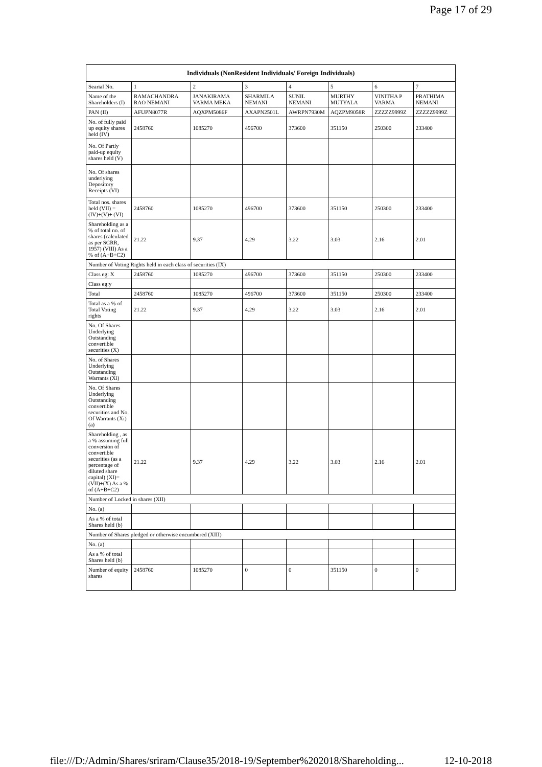Page 17 of 29
| Individuals (NonResident Individuals/ Foreign Individuals) | | | | | | | |
| --- | --- | --- | --- | --- | --- | --- | --- |
| Searial No. | 1 | 2 | 3 | 4 | 5 | 6 | 7 |
| Name of the Shareholders (I) | RAMACHANDRA RAO NEMANI | JANAKIRAMA VARMA MEKA | SHARMILA NEMANI | SUNIL NEMANI | MURTHY MUTYALA | VINITHA P VARMA | PRATHIMA NEMANI |
| PAN (II) | AFUPN8077R | AQXPM5086F | AXAPN2501L | AWRPN7930M | AQZPM9058R | ZZZZZ9999Z | ZZZZZ9999Z |
| No. of fully paid up equity shares held (IV) | 2458760 | 1085270 | 496700 | 373600 | 351150 | 250300 | 233400 |
| No. Of Partly paid-up equity shares held (V) | | | | | | | |
| No. Of shares underlying Depository Receipts (VI) | | | | | | | |
| Total nos. shares held (VII) = (IV)+(V)+ (VI) | 2458760 | 1085270 | 496700 | 373600 | 351150 | 250300 | 233400 |
| Shareholding as a % of total no. of shares (calculated as per SCRR, 1957) (VIII) As a % of (A+B+C2) | 21.22 | 9.37 | 4.29 | 3.22 | 3.03 | 2.16 | 2.01 |
| Number of Voting Rights held in each class of securities (IX) | | | | | | | |
| Class eg: X | 2458760 | 1085270 | 496700 | 373600 | 351150 | 250300 | 233400 |
| Class eg:y | | | | | | | |
| Total | 2458760 | 1085270 | 496700 | 373600 | 351150 | 250300 | 233400 |
| Total as a % of Total Voting rights | 21.22 | 9.37 | 4.29 | 3.22 | 3.03 | 2.16 | 2.01 |
| No. Of Shares Underlying Outstanding convertible securities (X) | | | | | | | |
| No. of Shares Underlying Outstanding Warrants (Xi) | | | | | | | |
| No. Of Shares Underlying Outstanding convertible securities and No. Of Warrants (Xi) (a) | | | | | | | |
| Shareholding , as a % assuming full conversion of convertible securities (as a percentage of diluted share capital) (XI)= (VII)+(X) As a % of (A+B+C2) | 21.22 | 9.37 | 4.29 | 3.22 | 3.03 | 2.16 | 2.01 |
| Number of Locked in shares (XII) | | | | | | | |
| No. (a) | | | | | | | |
| As a % of total Shares held (b) | | | | | | | |
| Number of Shares pledged or otherwise encumbered (XIII) | | | | | | | |
| No. (a) | | | | | | | |
| As a % of total Shares held (b) | | | | | | | |
| Number of equity shares | 2458760 | 1085270 | 0 | 0 | 351150 | 0 | 0 |
file:///D:/Admin/Shares/sriram/Clause35/2018-19/September%202018/Shareholding... 12-10-2018